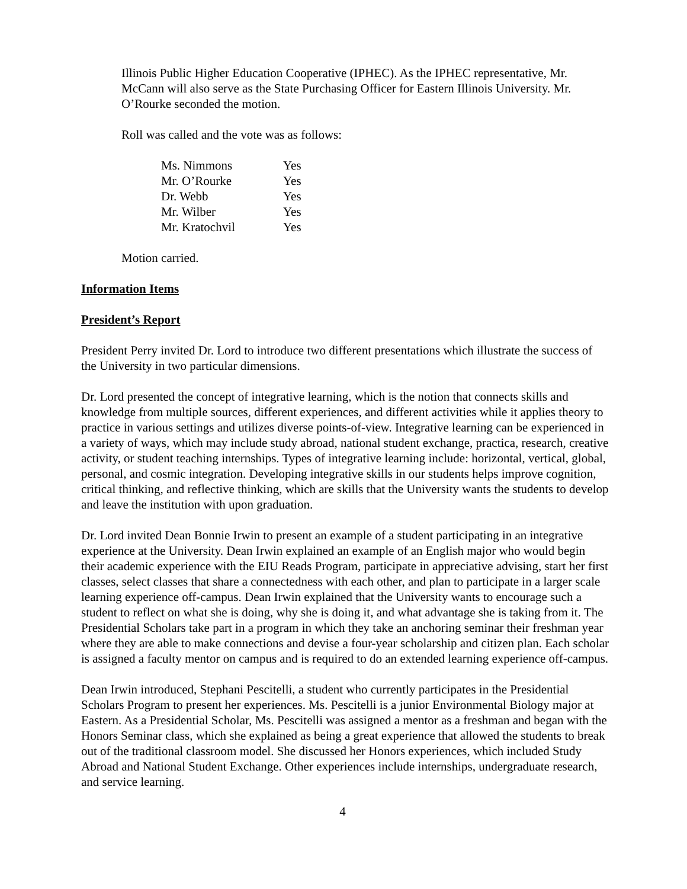Illinois Public Higher Education Cooperative (IPHEC). As the IPHEC representative, Mr. McCann will also serve as the State Purchasing Officer for Eastern Illinois University. Mr. O’Rourke seconded the motion.
Roll was called and the vote was as follows:
| Ms. Nimmons | Yes |
| Mr. O’Rourke | Yes |
| Dr. Webb | Yes |
| Mr. Wilber | Yes |
| Mr. Kratochvil | Yes |
Motion carried.
Information Items
President’s Report
President Perry invited Dr. Lord to introduce two different presentations which illustrate the success of the University in two particular dimensions.
Dr. Lord presented the concept of integrative learning, which is the notion that connects skills and knowledge from multiple sources, different experiences, and different activities while it applies theory to practice in various settings and utilizes diverse points-of-view. Integrative learning can be experienced in a variety of ways, which may include study abroad, national student exchange, practica, research, creative activity, or student teaching internships. Types of integrative learning include: horizontal, vertical, global, personal, and cosmic integration. Developing integrative skills in our students helps improve cognition, critical thinking, and reflective thinking, which are skills that the University wants the students to develop and leave the institution with upon graduation.
Dr. Lord invited Dean Bonnie Irwin to present an example of a student participating in an integrative experience at the University. Dean Irwin explained an example of an English major who would begin their academic experience with the EIU Reads Program, participate in appreciative advising, start her first classes, select classes that share a connectedness with each other, and plan to participate in a larger scale learning experience off-campus. Dean Irwin explained that the University wants to encourage such a student to reflect on what she is doing, why she is doing it, and what advantage she is taking from it. The Presidential Scholars take part in a program in which they take an anchoring seminar their freshman year where they are able to make connections and devise a four-year scholarship and citizen plan. Each scholar is assigned a faculty mentor on campus and is required to do an extended learning experience off-campus.
Dean Irwin introduced, Stephani Pescitelli, a student who currently participates in the Presidential Scholars Program to present her experiences. Ms. Pescitelli is a junior Environmental Biology major at Eastern. As a Presidential Scholar, Ms. Pescitelli was assigned a mentor as a freshman and began with the Honors Seminar class, which she explained as being a great experience that allowed the students to break out of the traditional classroom model. She discussed her Honors experiences, which included Study Abroad and National Student Exchange. Other experiences include internships, undergraduate research, and service learning.
4